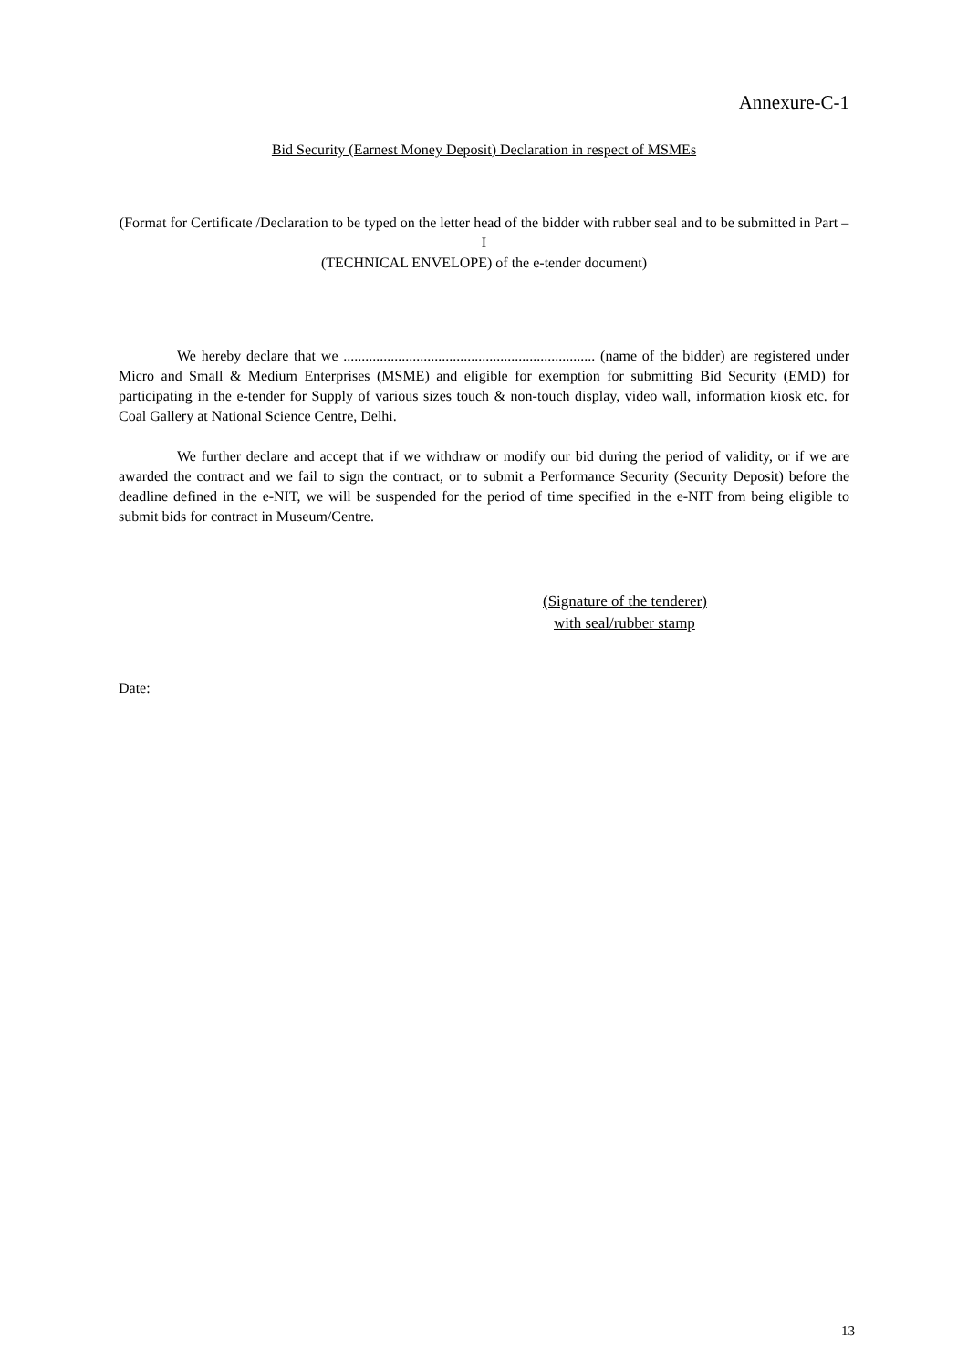Annexure-C-1
Bid Security (Earnest Money Deposit) Declaration in respect of MSMEs
(Format for Certificate /Declaration to be typed on the letter head of the bidder with rubber seal and to be submitted in Part –I
(TECHNICAL ENVELOPE) of the e-tender document)
We hereby declare that we ..................................................................... (name of the bidder) are registered under Micro and Small & Medium Enterprises (MSME) and eligible for exemption for submitting Bid Security (EMD) for participating in the e-tender for Supply of various sizes touch & non-touch display, video wall, information kiosk etc. for Coal Gallery at National Science Centre, Delhi.
We further declare and accept that if we withdraw or modify our bid during the period of validity, or if we are awarded the contract and we fail to sign the contract, or to submit a Performance Security (Security Deposit) before the deadline defined in the e-NIT, we will be suspended for the period of time specified in the e-NIT from being eligible to submit bids for contract in Museum/Centre.
(Signature of the tenderer)
with seal/rubber stamp
Date:
13